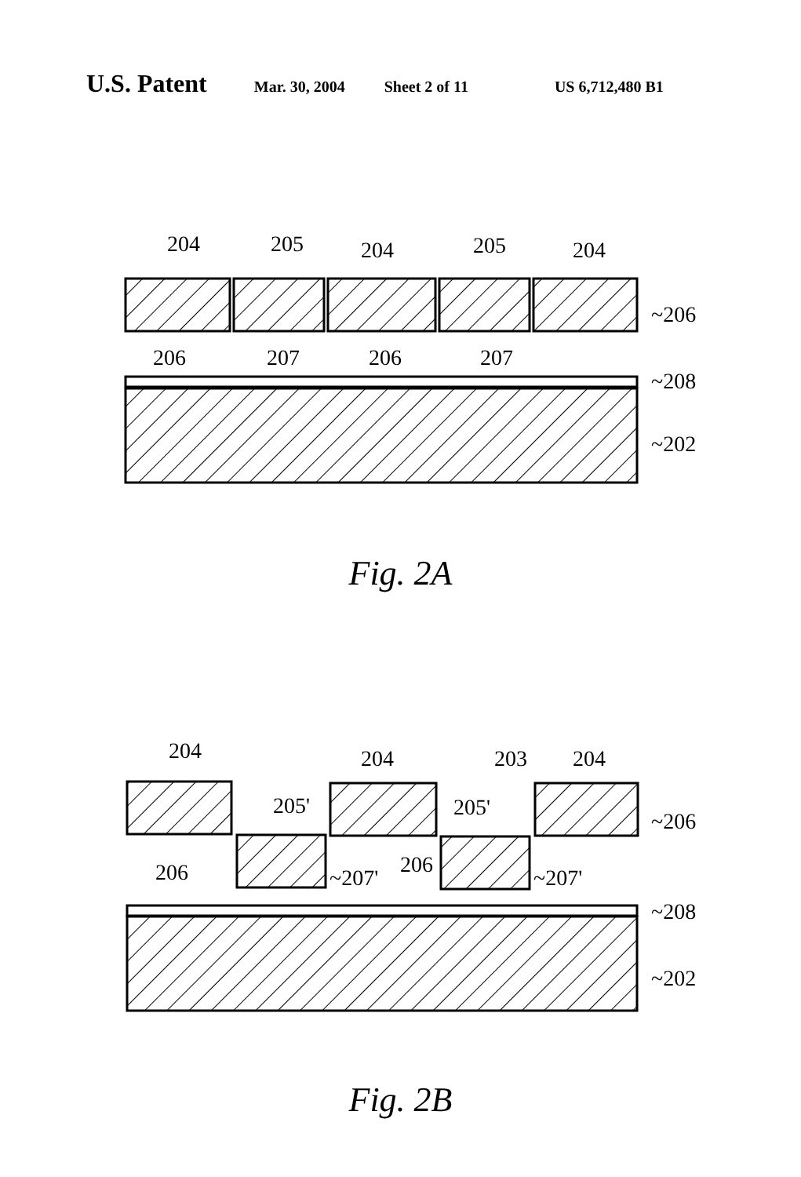U.S. Patent Mar. 30, 2004 Sheet 2 of 11 US 6,712,480 B1
204
205
204
205
204
206
207
206
207
~206
~208
~202
Fig. 2A
204
204
203
204
205'
205'
206
206
~207'
~207'
~206
~208
~202
Fig. 2B